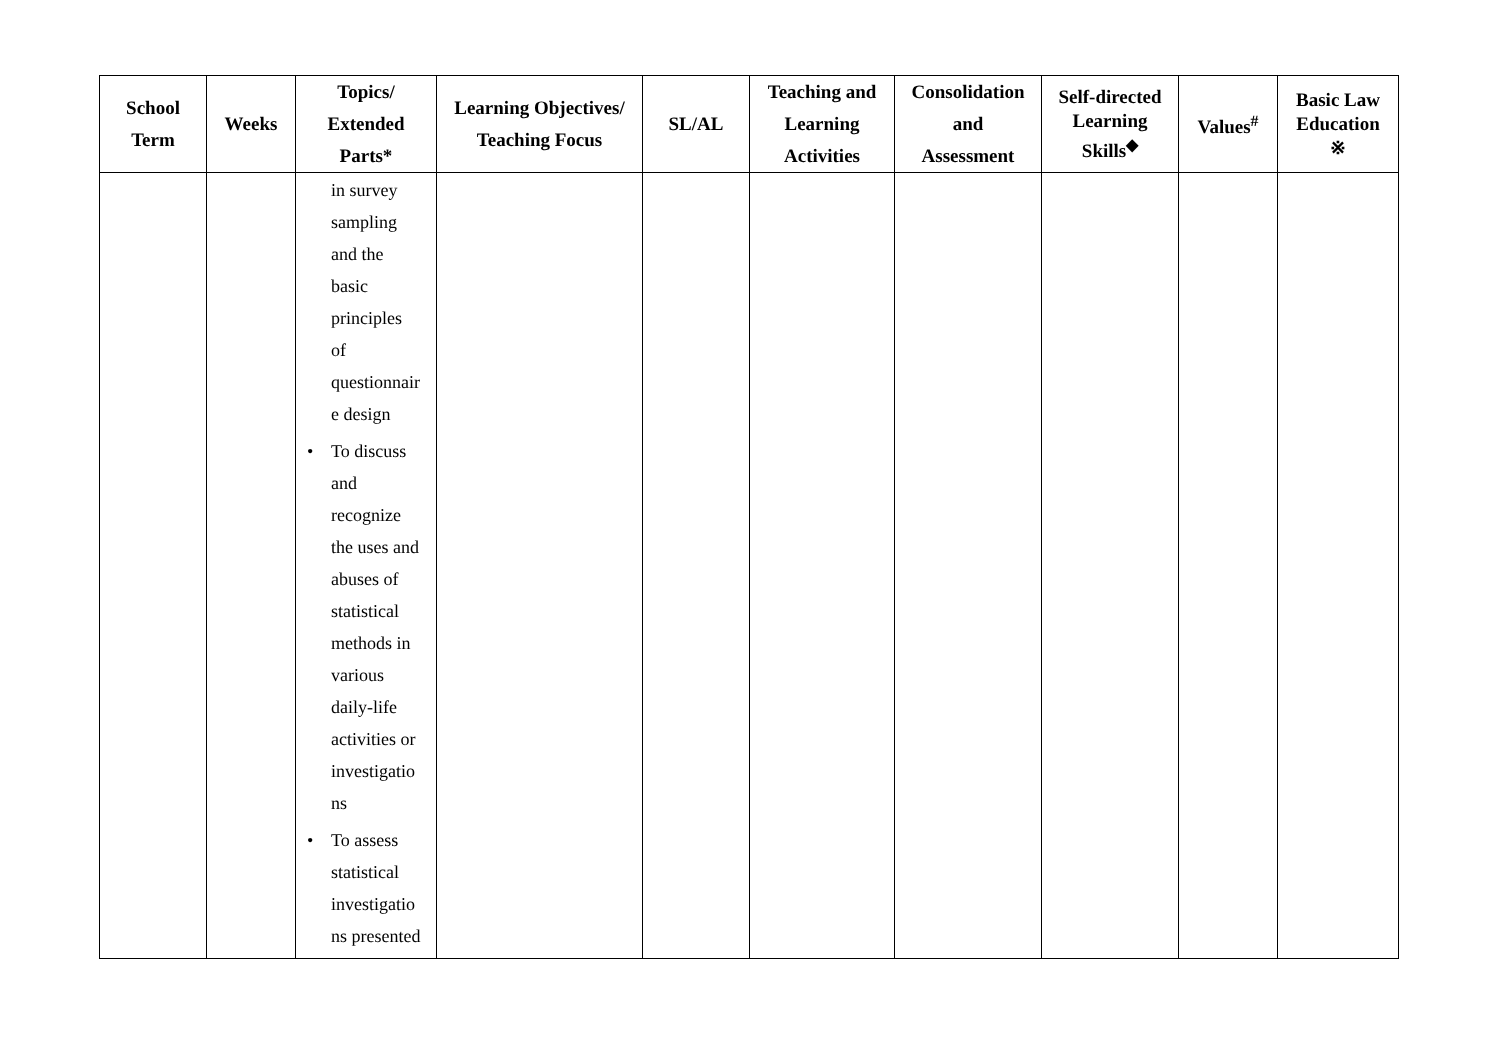| School Term | Weeks | Topics/ Extended Parts* | Learning Objectives/ Teaching Focus | SL/AL | Teaching and Learning Activities | Consolidation and Assessment | Self-directed Learning Skills<sup>◆</sup> | Values<sup>#</sup> | Basic Law Education ※ |
| --- | --- | --- | --- | --- | --- | --- | --- | --- | --- |
| | | in survey sampling and the basic principles of questionnair e design • To discuss and recognize the uses and abuses of statistical methods in various daily-life activities or investigatio ns • To assess statistical investigatio ns presented | | | | | | | |